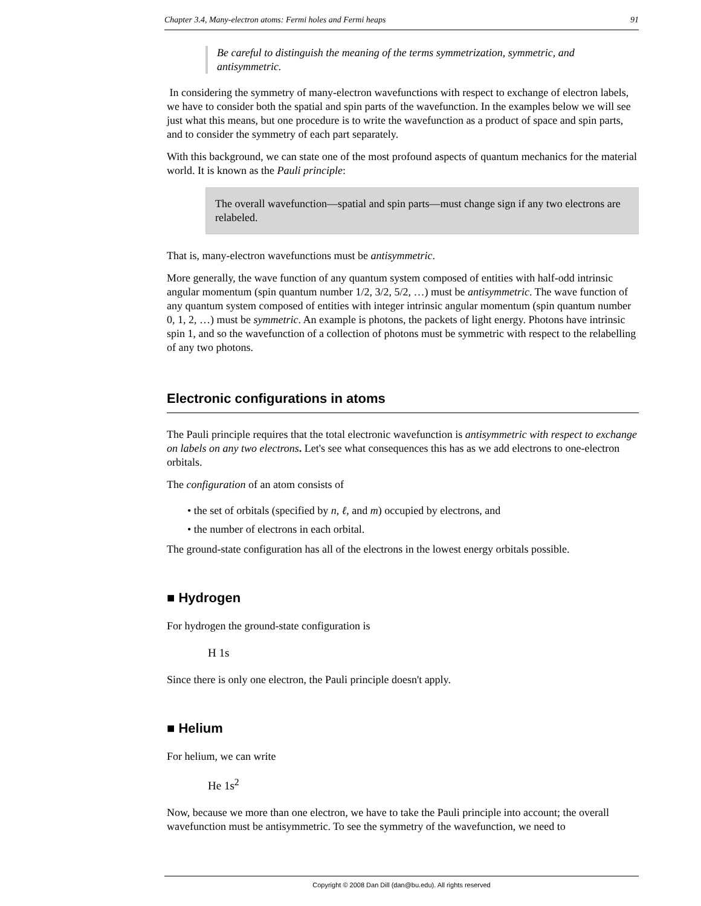Chapter 3.4, Many-electron atoms: Fermi holes and Fermi heaps 91
Be careful to distinguish the meaning of the terms symmetrization, symmetric, and antisymmetric.
In considering the symmetry of many-electron wavefunctions with respect to exchange of electron labels, we have to consider both the spatial and spin parts of the wavefunction. In the examples below we will see just what this means, but one procedure is to write the wavefunction as a product of space and spin parts, and to consider the symmetry of each part separately.
With this background, we can state one of the most profound aspects of quantum mechanics for the material world. It is known as the Pauli principle:
The overall wavefunction—spatial and spin parts—must change sign if any two electrons are relabeled.
That is, many-electron wavefunctions must be antisymmetric.
More generally, the wave function of any quantum system composed of entities with half-odd intrinsic angular momentum (spin quantum number 1/2, 3/2, 5/2, …) must be antisymmetric. The wave function of any quantum system composed of entities with integer intrinsic angular momentum (spin quantum number 0, 1, 2, …) must be symmetric. An example is photons, the packets of light energy. Photons have intrinsic spin 1, and so the wavefunction of a collection of photons must be symmetric with respect to the relabelling of any two photons.
Electronic configurations in atoms
The Pauli principle requires that the total electronic wavefunction is antisymmetric with respect to exchange on labels on any two electrons. Let's see what consequences this has as we add electrons to one-electron orbitals.
The configuration of an atom consists of
• the set of orbitals (specified by n, ℓ, and m) occupied by electrons, and
• the number of electrons in each orbital.
The ground-state configuration has all of the electrons in the lowest energy orbitals possible.
■ Hydrogen
For hydrogen the ground-state configuration is
H 1s
Since there is only one electron, the Pauli principle doesn't apply.
■ Helium
For helium, we can write
He 1s<sup>2</sup>
Now, because we more than one electron, we have to take the Pauli principle into account; the overall wavefunction must be antisymmetric. To see the symmetry of the wavefunction, we need to
Copyright © 2008 Dan Dill (dan@bu.edu). All rights reserved